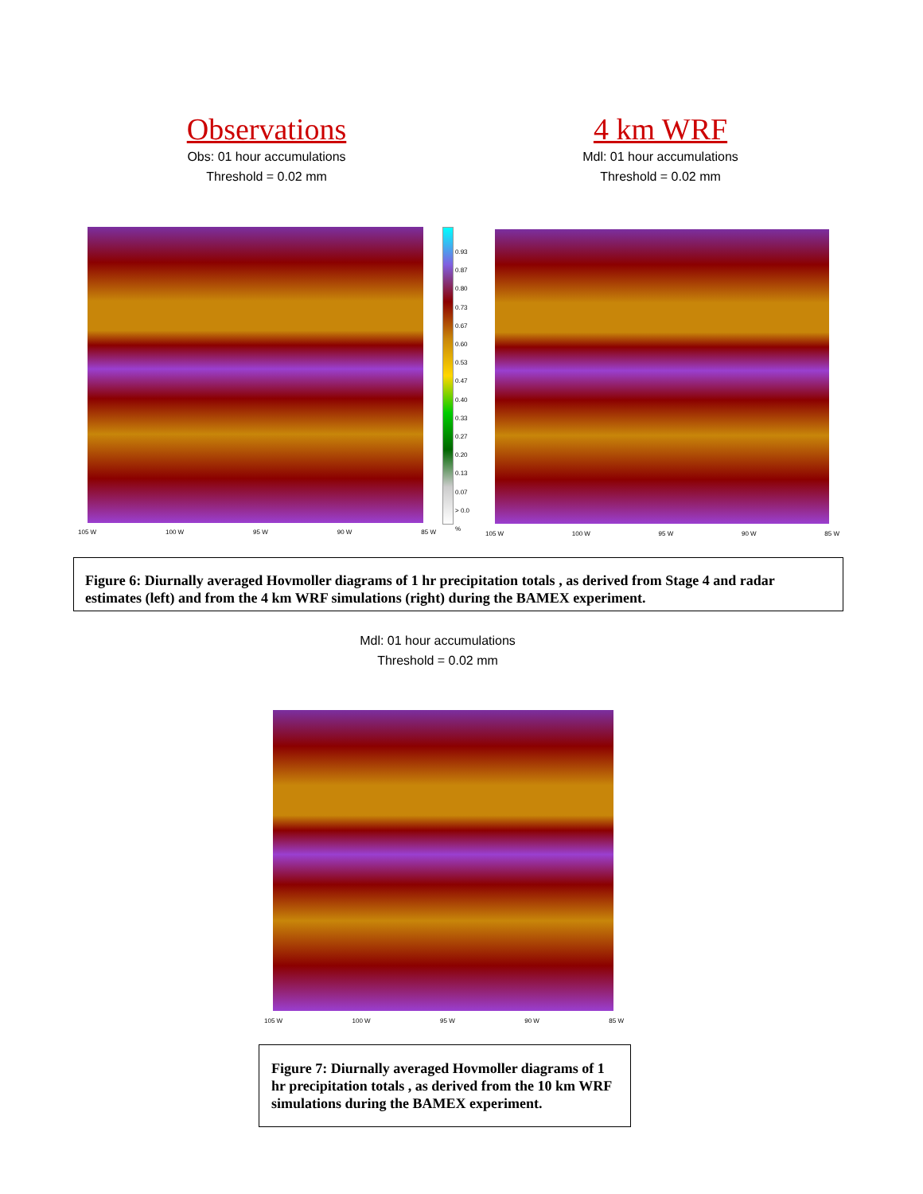Observations
Obs: 01 hour accumulations
Threshold = 0.02 mm
4 km WRF
Mdl: 01 hour accumulations
Threshold = 0.02 mm
0.93
0.87
0.80
0.73
0.67
0.60
0.53
0.47
0.40
0.33
0.27
0.20
0.13
0.07
> 0.0
%
105 W 100 W 95 W 90 W 85 W 105 W 100 W 95 W 90 W 85 W
Figure 6: Diurnally averaged Hovmoller diagrams of 1 hr precipitation totals , as derived from Stage 4 and radar estimates (left) and from the 4 km WRF simulations (right) during the BAMEX experiment.
Mdl: 01 hour accumulations
Threshold = 0.02 mm
105 W 100 W 95 W 90 W 85 W
Figure 7: Diurnally averaged Hovmoller diagrams of 1 hr precipitation totals , as derived from the 10 km WRF simulations during the BAMEX experiment.